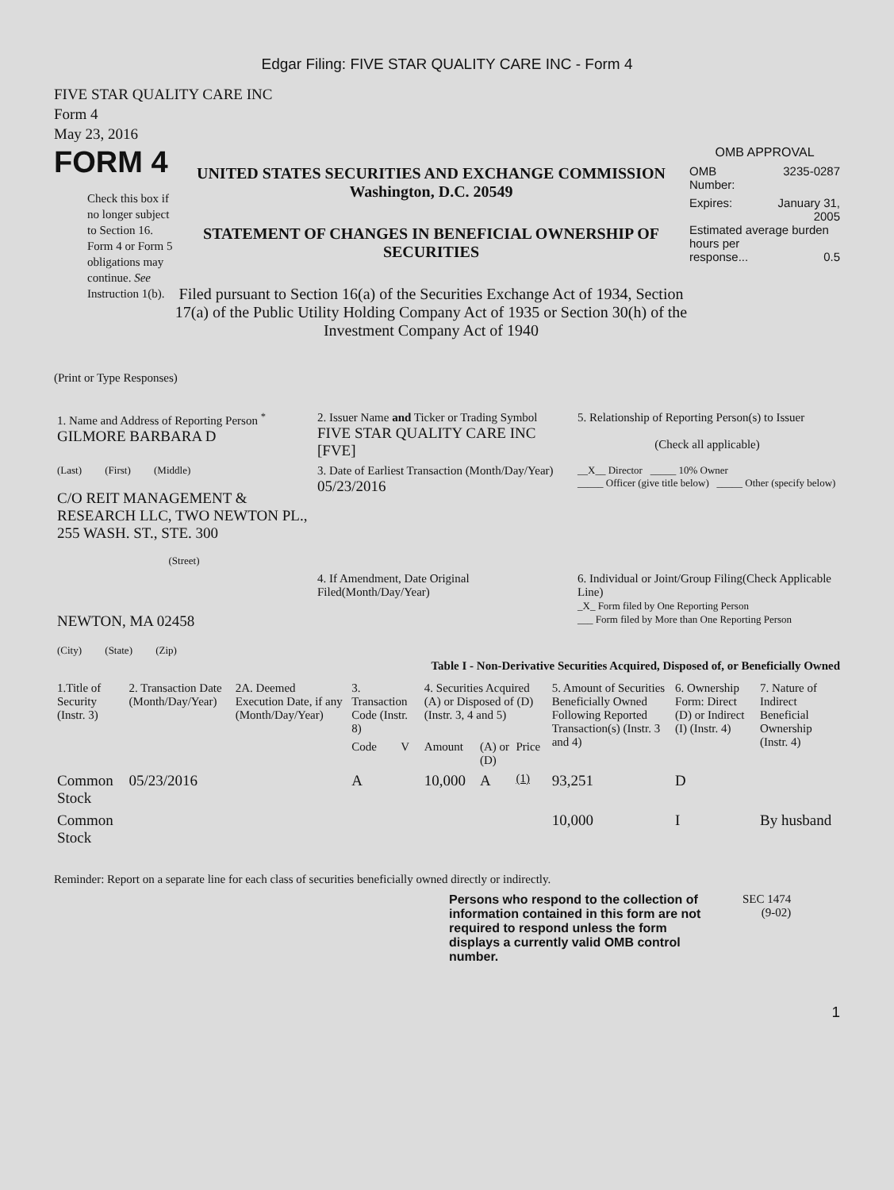Edgar Filing: FIVE STAR QUALITY CARE INC - Form 4
FIVE STAR QUALITY CARE INC
Form 4
May 23, 2016
FORM 4
Check this box if no longer subject to Section 16. Form 4 or Form 5 obligations may continue. See Instruction 1(b).
UNITED STATES SECURITIES AND EXCHANGE COMMISSION
Washington, D.C. 20549
STATEMENT OF CHANGES IN BENEFICIAL OWNERSHIP OF SECURITIES
Filed pursuant to Section 16(a) of the Securities Exchange Act of 1934, Section 17(a) of the Public Utility Holding Company Act of 1935 or Section 30(h) of the Investment Company Act of 1940
OMB APPROVAL
OMB
Number: 3235-0287
Expires: January 31,
2005
Estimated average burden hours per
response... 0.5
(Print or Type Responses)
| 1. Name and Address of Reporting Person <sup>*</sup> GILMORE BARBARA D | 2. Issuer Name and Ticker or Trading Symbol FIVE STAR QUALITY CARE INC [FVE] | 5. Relationship of Reporting Person(s) to Issuer (Check all applicable) |
| (Last) (First) (Middle) C/O REIT MANAGEMENT & RESEARCH LLC, TWO NEWTON PL., 255 WASH. ST., STE. 300 (Street) | 3. Date of Earliest Transaction (Month/Day/Year) 05/23/2016 | __X__ Director _____ 10% Owner _____ Officer (give title below) _____ Other (specify below) |
| NEWTON, MA 02458 (City) (State) (Zip) | 4. If Amendment, Date Original Filed(Month/Day/Year) | 6. Individual or Joint/Group Filing(Check Applicable Line) _X_ Form filed by One Reporting Person ___ Form filed by More than One Reporting Person |
Table I - Non-Derivative Securities Acquired, Disposed of, or Beneficially Owned
| 1.Title of Security (Instr. 3) | 2. Transaction Date (Month/Day/Year) | 2A. Deemed Execution Date, if any (Month/Day/Year) | 3. Transaction Code (Instr. 8) | | 4. Securities Acquired (A) or Disposed of (D) (Instr. 3, 4 and 5) | | | 5. Amount of Securities Beneficially Owned Following Reported Transaction(s) (Instr. 3 and 4) | 6. Ownership Form: Direct (D) or Indirect (I) (Instr. 4) | 7. Nature of Indirect Beneficial Ownership (Instr. 4) |
| --- | --- | --- | --- | --- | --- | --- | --- | --- | --- | --- |
| | | | Code | V | Amount | (A) or (D) | Price | | | |
| Common Stock | 05/23/2016 | | A | | 10,000 | A | (1) | 93,251 | D | |
| Common Stock | | | | | | | | 10,000 | I | By husband |
Reminder: Report on a separate line for each class of securities beneficially owned directly or indirectly.
Persons who respond to the collection of information contained in this form are not required to respond unless the form displays a currently valid OMB control number.
SEC 1474
(9-02)
1